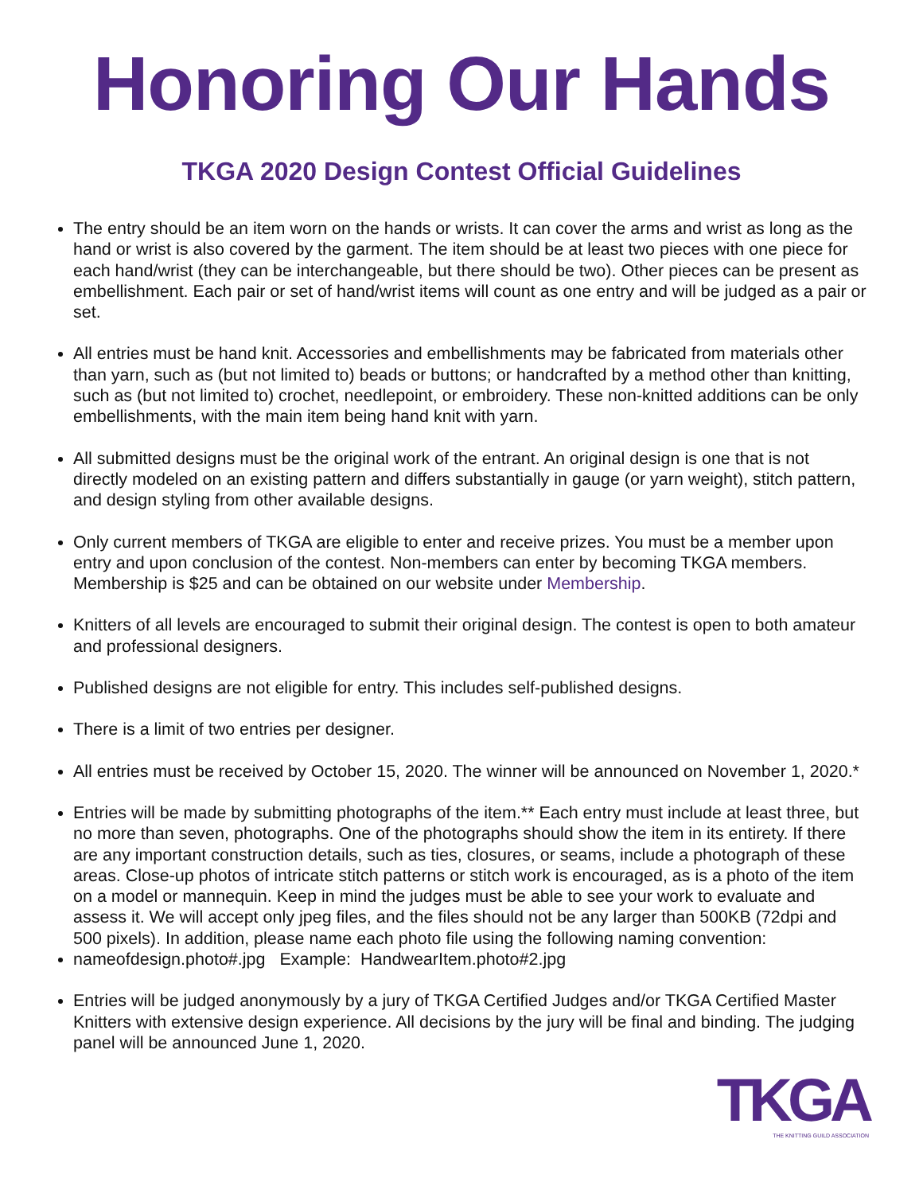Honoring Our Hands
TKGA 2020 Design Contest Official Guidelines
The entry should be an item worn on the hands or wrists. It can cover the arms and wrist as long as the hand or wrist is also covered by the garment. The item should be at least two pieces with one piece for each hand/wrist (they can be interchangeable, but there should be two). Other pieces can be present as embellishment. Each pair or set of hand/wrist items will count as one entry and will be judged as a pair or set.
All entries must be hand knit. Accessories and embellishments may be fabricated from materials other than yarn, such as (but not limited to) beads or buttons; or handcrafted by a method other than knitting, such as (but not limited to) crochet, needlepoint, or embroidery. These non-knitted additions can be only embellishments, with the main item being hand knit with yarn.
All submitted designs must be the original work of the entrant. An original design is one that is not directly modeled on an existing pattern and differs substantially in gauge (or yarn weight), stitch pattern, and design styling from other available designs.
Only current members of TKGA are eligible to enter and receive prizes. You must be a member upon entry and upon conclusion of the contest. Non-members can enter by becoming TKGA members. Membership is $25 and can be obtained on our website under Membership.
Knitters of all levels are encouraged to submit their original design. The contest is open to both amateur and professional designers.
Published designs are not eligible for entry. This includes self-published designs.
There is a limit of two entries per designer.
All entries must be received by October 15, 2020. The winner will be announced on November 1, 2020.*
Entries will be made by submitting photographs of the item.** Each entry must include at least three, but no more than seven, photographs. One of the photographs should show the item in its entirety. If there are any important construction details, such as ties, closures, or seams, include a photograph of these areas. Close-up photos of intricate stitch patterns or stitch work is encouraged, as is a photo of the item on a model or mannequin. Keep in mind the judges must be able to see your work to evaluate and assess it. We will accept only jpeg files, and the files should not be any larger than 500KB (72dpi and 500 pixels). In addition, please name each photo file using the following naming convention:
nameofdesign.photo#.jpg Example: HandwearItem.photo#2.jpg
Entries will be judged anonymously by a jury of TKGA Certified Judges and/or TKGA Certified Master Knitters with extensive design experience. All decisions by the jury will be final and binding. The judging panel will be announced June 1, 2020.
TKGA
THE KNITTING GUILD ASSOCIATION